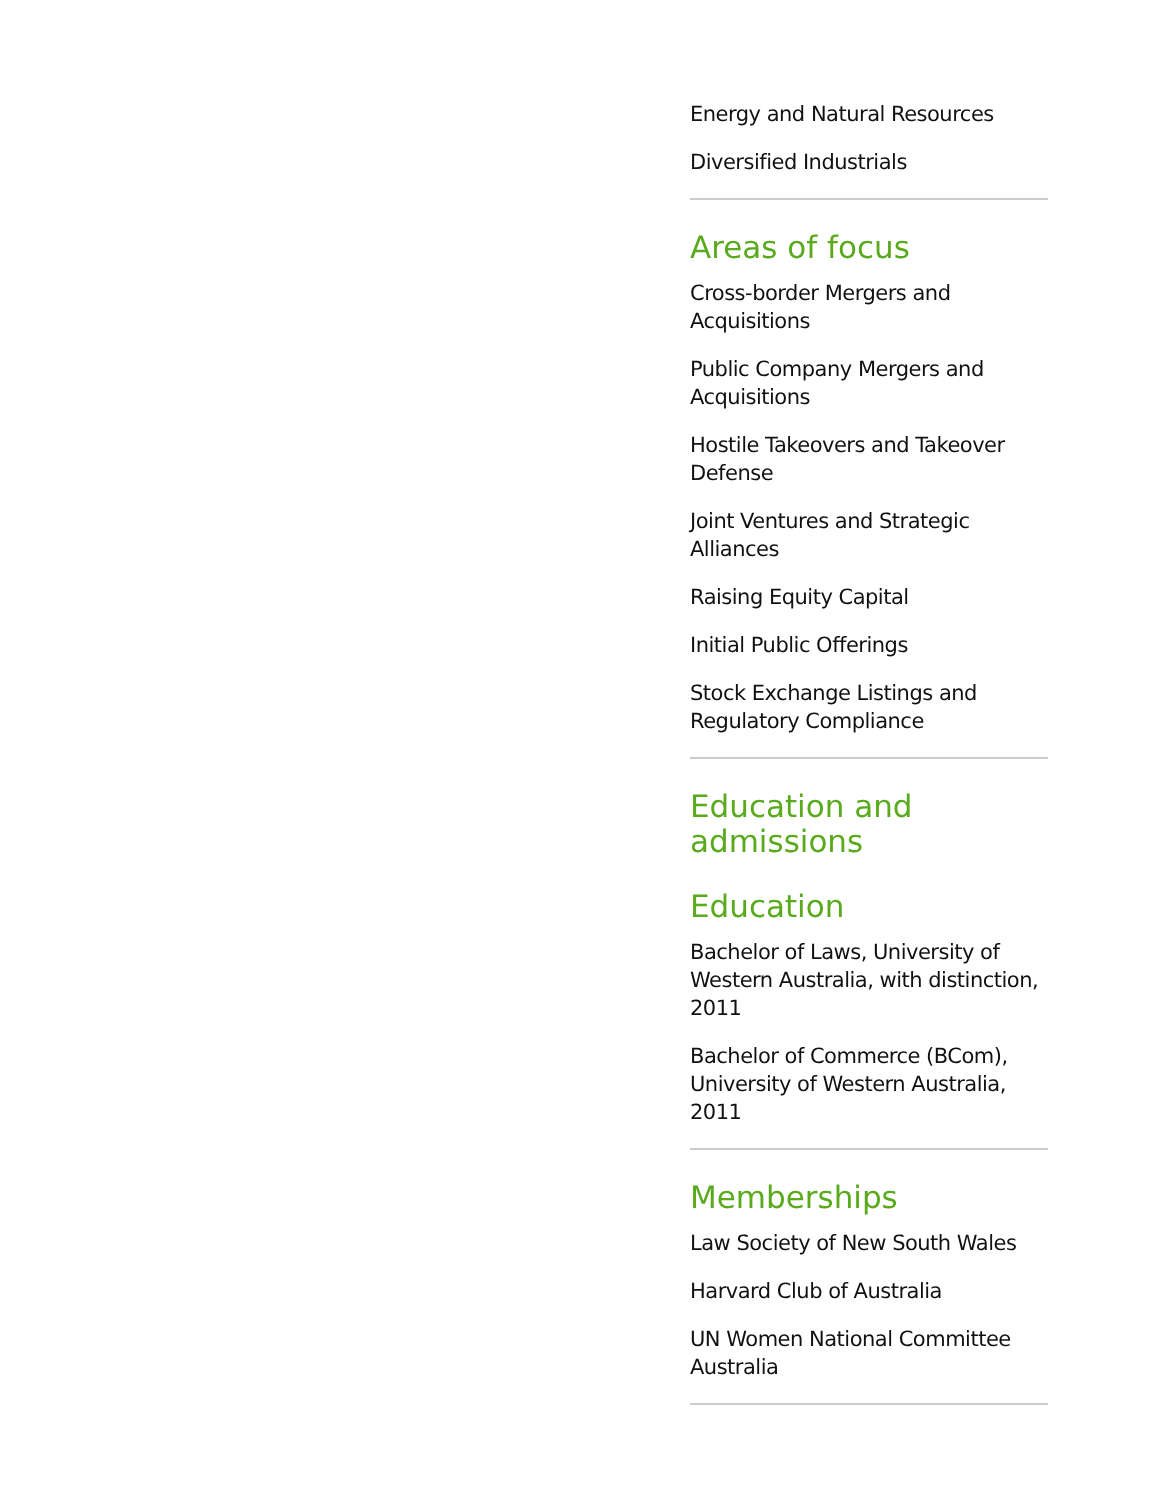Energy and Natural Resources
Diversified Industrials
Areas of focus
Cross-border Mergers and Acquisitions
Public Company Mergers and Acquisitions
Hostile Takeovers and Takeover Defense
Joint Ventures and Strategic Alliances
Raising Equity Capital
Initial Public Offerings
Stock Exchange Listings and Regulatory Compliance
Education and admissions
Education
Bachelor of Laws, University of Western Australia, with distinction, 2011
Bachelor of Commerce (BCom), University of Western Australia, 2011
Memberships
Law Society of New South Wales
Harvard Club of Australia
UN Women National Committee Australia